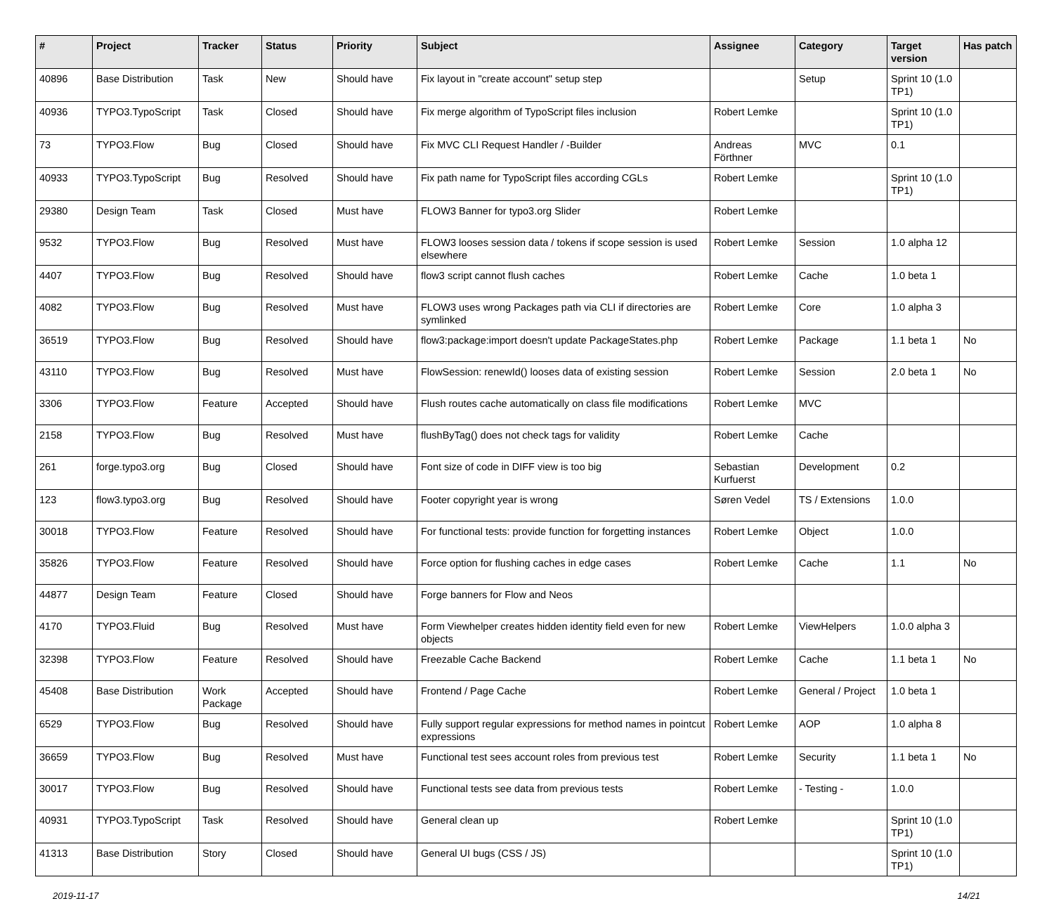| # | Project | Tracker | Status | Priority | Subject | Assignee | Category | Target version | Has patch |
| --- | --- | --- | --- | --- | --- | --- | --- | --- | --- |
| 40896 | Base Distribution | Task | New | Should have | Fix layout in "create account" setup step | | Setup | Sprint 10 (1.0 TP1) | |
| 40936 | TYPO3.TypoScript | Task | Closed | Should have | Fix merge algorithm of TypoScript files inclusion | Robert Lemke | | Sprint 10 (1.0 TP1) | |
| 73 | TYPO3.Flow | Bug | Closed | Should have | Fix MVC CLI Request Handler / -Builder | Andreas Förthner | MVC | 0.1 | |
| 40933 | TYPO3.TypoScript | Bug | Resolved | Should have | Fix path name for TypoScript files according CGLs | Robert Lemke | | Sprint 10 (1.0 TP1) | |
| 29380 | Design Team | Task | Closed | Must have | FLOW3 Banner for typo3.org Slider | Robert Lemke | | | |
| 9532 | TYPO3.Flow | Bug | Resolved | Must have | FLOW3 looses session data / tokens if scope session is used elsewhere | Robert Lemke | Session | 1.0 alpha 12 | |
| 4407 | TYPO3.Flow | Bug | Resolved | Should have | flow3 script cannot flush caches | Robert Lemke | Cache | 1.0 beta 1 | |
| 4082 | TYPO3.Flow | Bug | Resolved | Must have | FLOW3 uses wrong Packages path via CLI if directories are symlinked | Robert Lemke | Core | 1.0 alpha 3 | |
| 36519 | TYPO3.Flow | Bug | Resolved | Should have | flow3:package:import doesn't update PackageStates.php | Robert Lemke | Package | 1.1 beta 1 | No |
| 43110 | TYPO3.Flow | Bug | Resolved | Must have | FlowSession: renewId() looses data of existing session | Robert Lemke | Session | 2.0 beta 1 | No |
| 3306 | TYPO3.Flow | Feature | Accepted | Should have | Flush routes cache automatically on class file modifications | Robert Lemke | MVC | | |
| 2158 | TYPO3.Flow | Bug | Resolved | Must have | flushByTag() does not check tags for validity | Robert Lemke | Cache | | |
| 261 | forge.typo3.org | Bug | Closed | Should have | Font size of code in DIFF view is too big | Sebastian Kurfuerst | Development | 0.2 | |
| 123 | flow3.typo3.org | Bug | Resolved | Should have | Footer copyright year is wrong | Søren Vedel | TS / Extensions | 1.0.0 | |
| 30018 | TYPO3.Flow | Feature | Resolved | Should have | For functional tests: provide function for forgetting instances | Robert Lemke | Object | 1.0.0 | |
| 35826 | TYPO3.Flow | Feature | Resolved | Should have | Force option for flushing caches in edge cases | Robert Lemke | Cache | 1.1 | No |
| 44877 | Design Team | Feature | Closed | Should have | Forge banners for Flow and Neos | | | | |
| 4170 | TYPO3.Fluid | Bug | Resolved | Must have | Form Viewhelper creates hidden identity field even for new objects | Robert Lemke | ViewHelpers | 1.0.0 alpha 3 | |
| 32398 | TYPO3.Flow | Feature | Resolved | Should have | Freezable Cache Backend | Robert Lemke | Cache | 1.1 beta 1 | No |
| 45408 | Base Distribution | Work Package | Accepted | Should have | Frontend / Page Cache | Robert Lemke | General / Project | 1.0 beta 1 | |
| 6529 | TYPO3.Flow | Bug | Resolved | Should have | Fully support regular expressions for method names in pointcut expressions | Robert Lemke | AOP | 1.0 alpha 8 | |
| 36659 | TYPO3.Flow | Bug | Resolved | Must have | Functional test sees account roles from previous test | Robert Lemke | Security | 1.1 beta 1 | No |
| 30017 | TYPO3.Flow | Bug | Resolved | Should have | Functional tests see data from previous tests | Robert Lemke | - Testing - | 1.0.0 | |
| 40931 | TYPO3.TypoScript | Task | Resolved | Should have | General clean up | Robert Lemke | | Sprint 10 (1.0 TP1) | |
| 41313 | Base Distribution | Story | Closed | Should have | General UI bugs (CSS / JS) | | | Sprint 10 (1.0 TP1) | |
2019-11-17 14/21